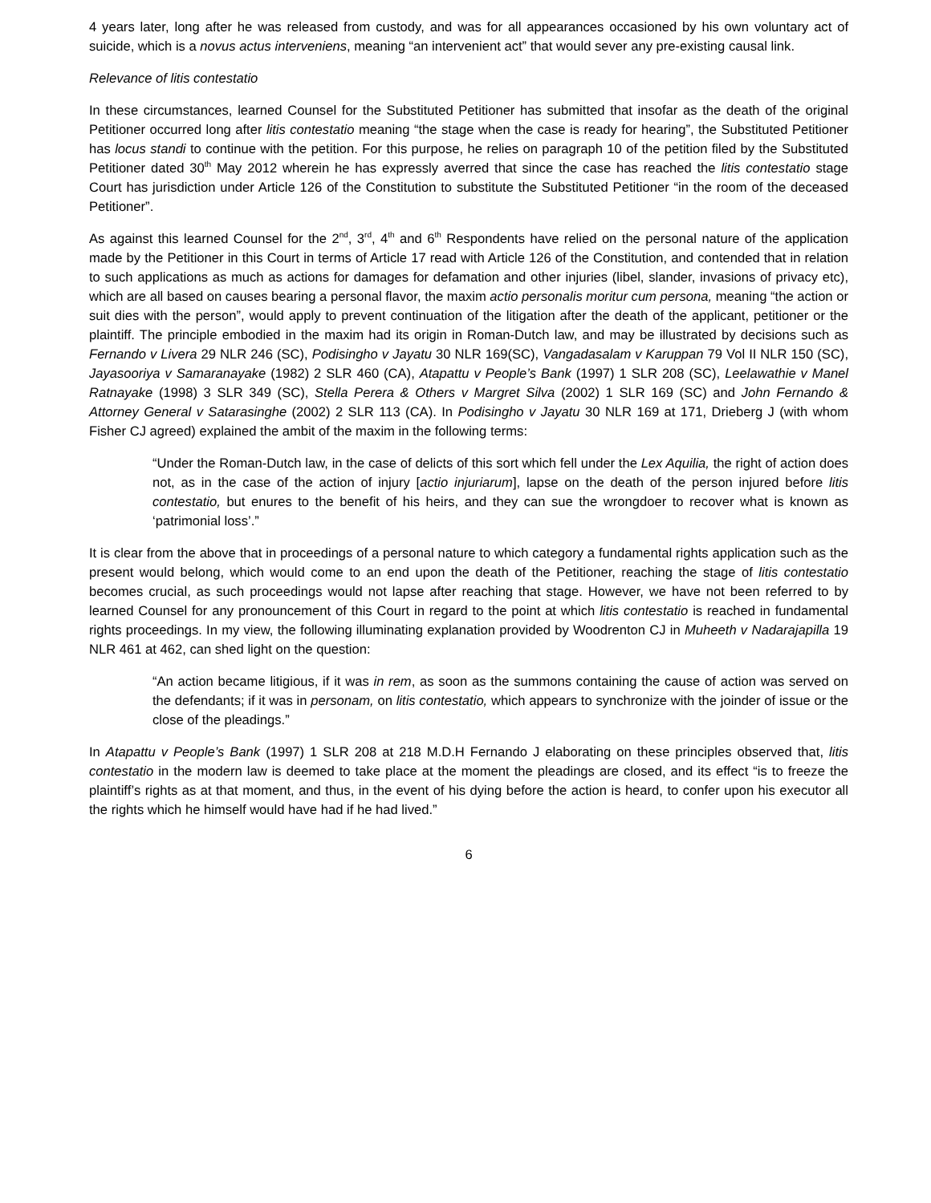4 years later, long after he was released from custody, and was for all appearances occasioned by his own voluntary act of suicide, which is a novus actus interveniens, meaning “an intervenient act” that would sever any pre-existing causal link.
Relevance of litis contestatio
In these circumstances, learned Counsel for the Substituted Petitioner has submitted that insofar as the death of the original Petitioner occurred long after litis contestatio meaning “the stage when the case is ready for hearing”, the Substituted Petitioner has locus standi to continue with the petition. For this purpose, he relies on paragraph 10 of the petition filed by the Substituted Petitioner dated 30<sup>th</sup> May 2012 wherein he has expressly averred that since the case has reached the litis contestatio stage Court has jurisdiction under Article 126 of the Constitution to substitute the Substituted Petitioner “in the room of the deceased Petitioner”.
As against this learned Counsel for the 2<sup>nd</sup>, 3<sup>rd</sup>, 4<sup>th</sup> and 6<sup>th</sup> Respondents have relied on the personal nature of the application made by the Petitioner in this Court in terms of Article 17 read with Article 126 of the Constitution, and contended that in relation to such applications as much as actions for damages for defamation and other injuries (libel, slander, invasions of privacy etc), which are all based on causes bearing a personal flavor, the maxim actio personalis moritur cum persona, meaning “the action or suit dies with the person”, would apply to prevent continuation of the litigation after the death of the applicant, petitioner or the plaintiff. The principle embodied in the maxim had its origin in Roman-Dutch law, and may be illustrated by decisions such as Fernando v Livera 29 NLR 246 (SC), Podisingho v Jayatu 30 NLR 169(SC), Vangadasalam v Karuppan 79 Vol II NLR 150 (SC), Jayasooriya v Samaranayake (1982) 2 SLR 460 (CA), Atapattu v People’s Bank (1997) 1 SLR 208 (SC), Leelawathie v Manel Ratnayake (1998) 3 SLR 349 (SC), Stella Perera & Others v Margret Silva (2002) 1 SLR 169 (SC) and John Fernando & Attorney General v Satarasinghe (2002) 2 SLR 113 (CA). In Podisingho v Jayatu 30 NLR 169 at 171, Drieberg J (with whom Fisher CJ agreed) explained the ambit of the maxim in the following terms:
“Under the Roman-Dutch law, in the case of delicts of this sort which fell under the Lex Aquilia, the right of action does not, as in the case of the action of injury [actio injuriarum], lapse on the death of the person injured before litis contestatio, but enures to the benefit of his heirs, and they can sue the wrongdoer to recover what is known as ‘patrimonial loss’.”
It is clear from the above that in proceedings of a personal nature to which category a fundamental rights application such as the present would belong, which would come to an end upon the death of the Petitioner, reaching the stage of litis contestatio becomes crucial, as such proceedings would not lapse after reaching that stage. However, we have not been referred to by learned Counsel for any pronouncement of this Court in regard to the point at which litis contestatio is reached in fundamental rights proceedings. In my view, the following illuminating explanation provided by Woodrenton CJ in Muheeth v Nadarajapilla 19 NLR 461 at 462, can shed light on the question:
“An action became litigious, if it was in rem, as soon as the summons containing the cause of action was served on the defendants; if it was in personam, on litis contestatio, which appears to synchronize with the joinder of issue or the close of the pleadings.”
In Atapattu v People’s Bank (1997) 1 SLR 208 at 218 M.D.H Fernando J elaborating on these principles observed that, litis contestatio in the modern law is deemed to take place at the moment the pleadings are closed, and its effect “is to freeze the plaintiff’s rights as at that moment, and thus, in the event of his dying before the action is heard, to confer upon his executor all the rights which he himself would have had if he had lived.”
6